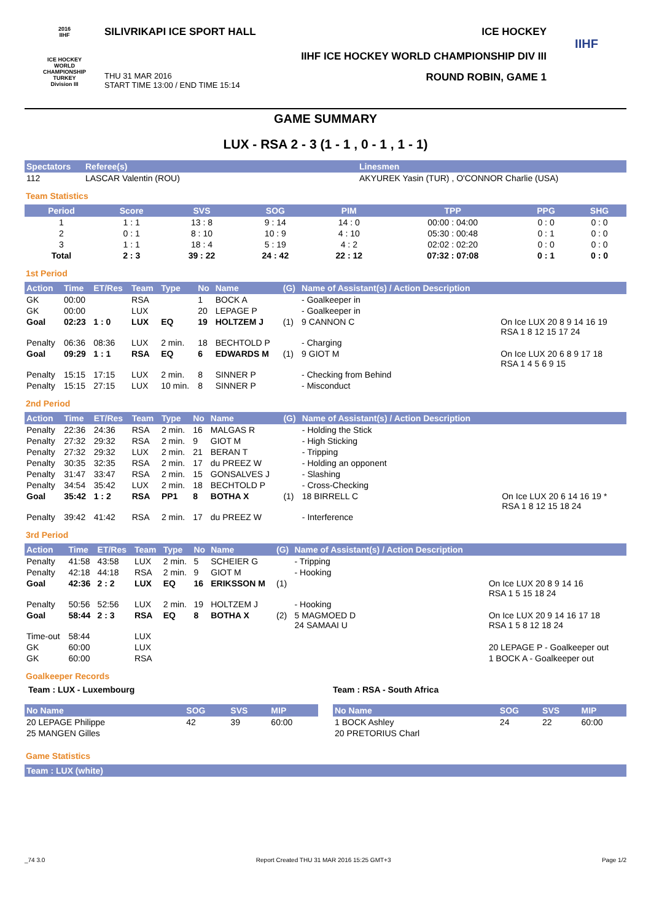2016
IIHF
ICE HOCKEY
WORLD
CHAMPIONSHIP
TURKEY
Division III
SILIVRIKAPI ICE SPORT HALL ICE HOCKEY
IIHF ICE HOCKEY WORLD CHAMPIONSHIP DIV III
THU 31 MAR 2016
START TIME 13:00 / END TIME 15:14 ROUND ROBIN, GAME 1
IIHF
GAME SUMMARY
LUX - RSA 2 - 3 (1 - 1 , 0 - 1 , 1 - 1)
| Spectators | Referee(s) | Linesmen |
| --- | --- | --- |
| 112 | LASCAR Valentin (ROU) | AKYUREK Yasin (TUR) , O'CONNOR Charlie (USA) |
Team Statistics
| Period | Score | SVS | SOG | PIM | TPP | PPG | SHG |
| --- | --- | --- | --- | --- | --- | --- | --- |
| 1 | 1 : 1 | 13 : 8 | 9 : 14 | 14 : 0 | 00:00 : 04:00 | 0 : 0 | 0 : 0 |
| 2 | 0 : 1 | 8 : 10 | 10 : 9 | 4 : 10 | 05:30 : 00:48 | 0 : 1 | 0 : 0 |
| 3 | 1 : 1 | 18 : 4 | 5 : 19 | 4 : 2 | 02:02 : 02:20 | 0 : 0 | 0 : 0 |
| Total | 2 : 3 | 39 : 22 | 24 : 42 | 22 : 12 | 07:32 : 07:08 | 0 : 1 | 0 : 0 |
1st Period
| Action | Time | ET/Res | Team | Type | No | Name | (G) | Name of Assistant(s) / Action Description | |
| --- | --- | --- | --- | --- | --- | --- | --- | --- | --- |
| GK | 00:00 | | RSA | | 1 | BOCK A | | - Goalkeeper in | |
| GK | 00:00 | | LUX | | 20 | LEPAGE P | | - Goalkeeper in | |
| Goal | 02:23 | 1 : 0 | LUX | EQ | 19 | HOLTZEM J | (1) | 9 CANNON C | On Ice LUX 20 8 9 14 16 19 RSA 1 8 12 15 17 24 |
| Penalty | 06:36 | 08:36 | LUX | 2 min. | 18 | BECHTOLD P | | - Charging | |
| Goal | 09:29 | 1 : 1 | RSA | EQ | 6 | EDWARDS M | (1) | 9 GIOT M | On Ice LUX 20 6 8 9 17 18 RSA 1 4 5 6 9 15 |
| Penalty | 15:15 | 17:15 | LUX | 2 min. | 8 | SINNER P | | - Checking from Behind | |
| Penalty | 15:15 | 27:15 | LUX | 10 min. | 8 | SINNER P | | - Misconduct | |
2nd Period
| Action | Time | ET/Res | Team | Type | No | Name | (G) | Name of Assistant(s) / Action Description | |
| --- | --- | --- | --- | --- | --- | --- | --- | --- | --- |
| Penalty | 22:36 | 24:36 | RSA | 2 min. | 16 | MALGAS R | | - Holding the Stick | |
| Penalty | 27:32 | 29:32 | RSA | 2 min. | 9 | GIOT M | | - High Sticking | |
| Penalty | 27:32 | 29:32 | LUX | 2 min. | 21 | BERAN T | | - Tripping | |
| Penalty | 30:35 | 32:35 | RSA | 2 min. | 17 | du PREEZ W | | - Holding an opponent | |
| Penalty | 31:47 | 33:47 | RSA | 2 min. | 15 | GONSALVES J | | - Slashing | |
| Penalty | 34:54 | 35:42 | LUX | 2 min. | 18 | BECHTOLD P | | - Cross-Checking | |
| Goal | 35:42 | 1 : 2 | RSA | PP1 | 8 | BOTHA X | (1) | 18 BIRRELL C | On Ice LUX 20 6 14 16 19 * RSA 1 8 12 15 18 24 |
| Penalty | 39:42 | 41:42 | RSA | 2 min. | 17 | du PREEZ W | | - Interference | |
3rd Period
| Action | Time | ET/Res | Team | Type | No | Name | (G) | Name of Assistant(s) / Action Description | |
| --- | --- | --- | --- | --- | --- | --- | --- | --- | --- |
| Penalty | 41:58 | 43:58 | LUX | 2 min. | 5 | SCHEIER G | | - Tripping | |
| Penalty | 42:18 | 44:18 | RSA | 2 min. | 9 | GIOT M | | - Hooking | |
| Goal | 42:36 | 2 : 2 | LUX | EQ | 16 | ERIKSSON M | (1) | | On Ice LUX 20 8 9 14 16 RSA 1 5 15 18 24 |
| Penalty | 50:56 | 52:56 | LUX | 2 min. | 19 | HOLTZEM J | | - Hooking | |
| Goal | 58:44 | 2 : 3 | RSA | EQ | 8 | BOTHA X | (2) | 5 MAGMOED D 24 SAMAAI U | On Ice LUX 20 9 14 16 17 18 RSA 1 5 8 12 18 24 |
| Time-out | 58:44 | | LUX | | | | | | |
| GK | 60:00 | | LUX | | | | | | 20 LEPAGE P - Goalkeeper out |
| GK | 60:00 | | RSA | | | | | | 1 BOCK A - Goalkeeper out |
Goalkeeper Records
Team : LUX - Luxembourg
| No Name | SOG | SVS | MIP |
| --- | --- | --- | --- |
| 20 LEPAGE Philippe | 42 | 39 | 60:00 |
| 25 MANGEN Gilles | | | |
Team : RSA - South Africa
| No Name | SOG | SVS | MIP |
| --- | --- | --- | --- |
| 1 BOCK Ashley | 24 | 22 | 60:00 |
| 20 PRETORIUS Charl | | | |
Game Statistics
| Team : LUX (white) |
| --- |
_74 3.0 Report Created THU 31 MAR 2016 15:25 GMT+3 Page 1/2